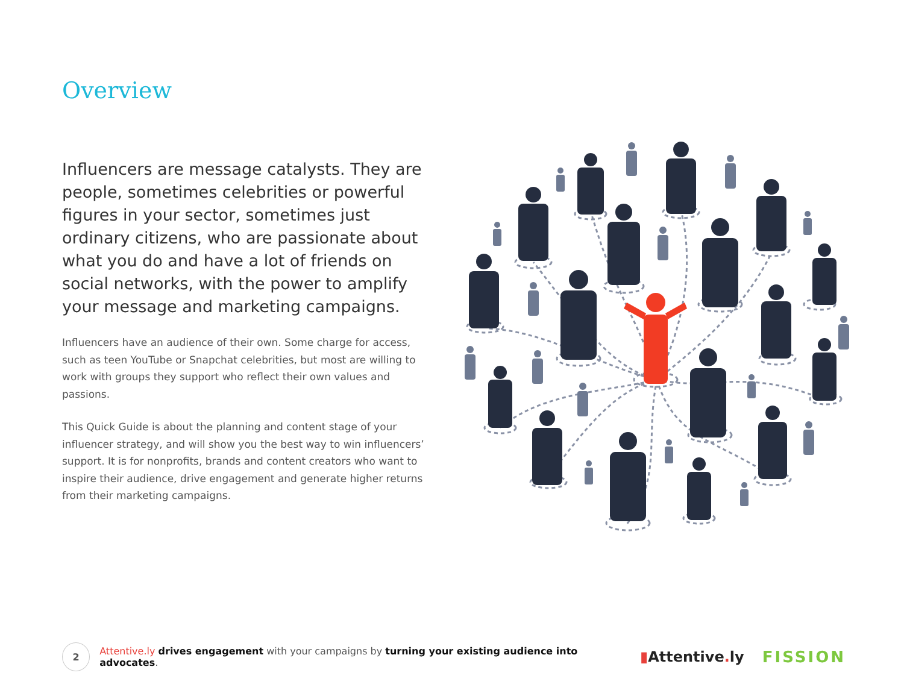Overview
Influencers are message catalysts. They are people, sometimes celebrities or powerful figures in your sector, sometimes just ordinary citizens, who are passionate about what you do and have a lot of friends on social networks, with the power to amplify your message and marketing campaigns.
Influencers have an audience of their own. Some charge for access, such as teen YouTube or Snapchat celebrities, but most are willing to work with groups they support who reflect their own values and passions.
This Quick Guide is about the planning and content stage of your influencer strategy, and will show you the best way to win influencers’ support. It is for nonprofits, brands and content creators who want to inspire their audience, drive engagement and generate higher returns from their marketing campaigns.
2
Attentive.ly drives engagement with your campaigns by turning your existing audience into advocates.
▮Attentive. ly FISSION